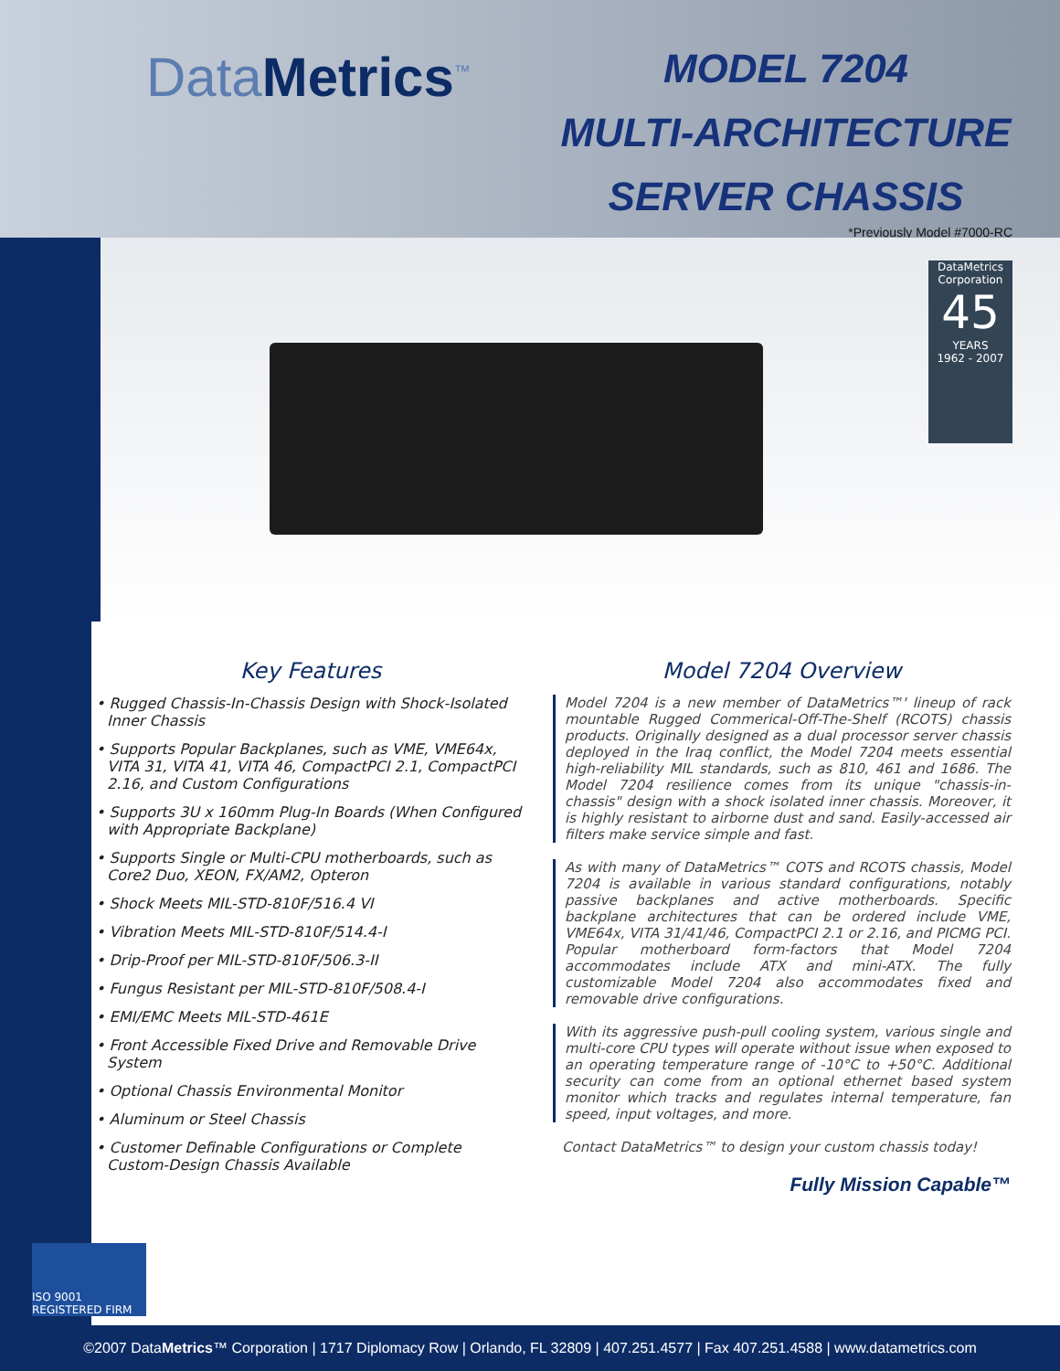DataMetrics<sup>™</sup>
MODEL 7204
MULTI-ARCHITECTURE
SERVER CHASSIS
*Previously Model #7000-RC
DataMetrics Corporation
45
YEARS
1962 - 2007
Key Features
• Rugged Chassis-In-Chassis Design with Shock-Isolated Inner Chassis
• Supports Popular Backplanes, such as VME, VME64x, VITA 31, VITA 41, VITA 46, CompactPCI 2.1, CompactPCI 2.16, and Custom Configurations
• Supports 3U x 160mm Plug-In Boards (When Configured with Appropriate Backplane)
• Supports Single or Multi-CPU motherboards, such as Core2 Duo, XEON, FX/AM2, Opteron
• Shock Meets MIL-STD-810F/516.4 VI
• Vibration Meets MIL-STD-810F/514.4-I
• Drip-Proof per MIL-STD-810F/506.3-II
• Fungus Resistant per MIL-STD-810F/508.4-I
• EMI/EMC Meets MIL-STD-461E
• Front Accessible Fixed Drive and Removable Drive System
• Optional Chassis Environmental Monitor
• Aluminum or Steel Chassis
• Customer Definable Configurations or Complete Custom-Design Chassis Available
Model 7204 Overview
Model 7204 is a new member of DataMetrics™' lineup of rack mountable Rugged Commerical-Off-The-Shelf (RCOTS) chassis products. Originally designed as a dual processor server chassis deployed in the Iraq conflict, the Model 7204 meets essential high-reliability MIL standards, such as 810, 461 and 1686. The Model 7204 resilience comes from its unique "chassis-in-chassis" design with a shock isolated inner chassis. Moreover, it is highly resistant to airborne dust and sand. Easily-accessed air filters make service simple and fast.
As with many of DataMetrics™ COTS and RCOTS chassis, Model 7204 is available in various standard configurations, notably passive backplanes and active motherboards. Specific backplane architectures that can be ordered include VME, VME64x, VITA 31/41/46, CompactPCI 2.1 or 2.16, and PICMG PCI. Popular motherboard form-factors that Model 7204 accommodates include ATX and mini-ATX. The fully customizable Model 7204 also accommodates fixed and removable drive configurations.
With its aggressive push-pull cooling system, various single and multi-core CPU types will operate without issue when exposed to an operating temperature range of -10°C to +50°C. Additional security can come from an optional ethernet based system monitor which tracks and regulates internal temperature, fan speed, input voltages, and more.
Contact DataMetrics™ to design your custom chassis today!
Fully Mission Capable™
ISO 9001 REGISTERED FIRM
©2007 DataMetrics™ Corporation | 1717 Diplomacy Row | Orlando, FL 32809 | 407.251.4577 | Fax 407.251.4588 | www.datametrics.com